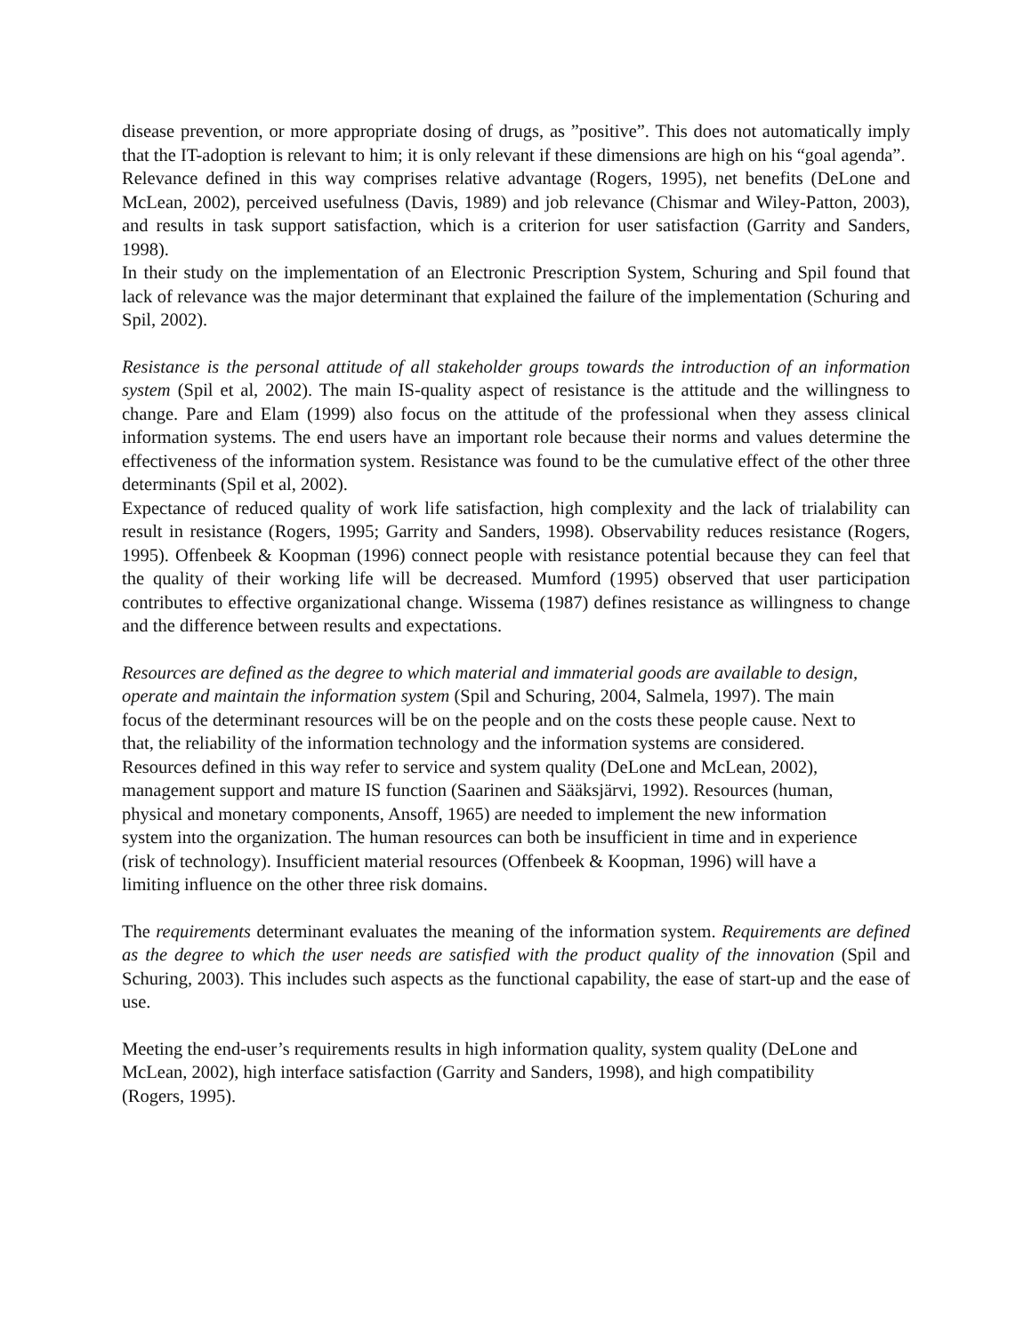disease prevention, or more appropriate dosing of drugs, as ”positive”. This does not automatically imply that the IT-adoption is relevant to him; it is only relevant if these dimensions are high on his “goal agenda”.
Relevance defined in this way comprises relative advantage (Rogers, 1995), net benefits (DeLone and McLean, 2002), perceived usefulness (Davis, 1989) and job relevance (Chismar and Wiley-Patton, 2003), and results in task support satisfaction, which is a criterion for user satisfaction (Garrity and Sanders, 1998).
In their study on the implementation of an Electronic Prescription System, Schuring and Spil found that lack of relevance was the major determinant that explained the failure of the implementation (Schuring and Spil, 2002).
Resistance is the personal attitude of all stakeholder groups towards the introduction of an information system (Spil et al, 2002). The main IS-quality aspect of resistance is the attitude and the willingness to change. Pare and Elam (1999) also focus on the attitude of the professional when they assess clinical information systems. The end users have an important role because their norms and values determine the effectiveness of the information system. Resistance was found to be the cumulative effect of the other three determinants (Spil et al, 2002).
Expectance of reduced quality of work life satisfaction, high complexity and the lack of trialability can result in resistance (Rogers, 1995; Garrity and Sanders, 1998). Observability reduces resistance (Rogers, 1995). Offenbeek & Koopman (1996) connect people with resistance potential because they can feel that the quality of their working life will be decreased. Mumford (1995) observed that user participation contributes to effective organizational change. Wissema (1987) defines resistance as willingness to change and the difference between results and expectations.
Resources are defined as the degree to which material and immaterial goods are available to design, operate and maintain the information system (Spil and Schuring, 2004, Salmela, 1997). The main focus of the determinant resources will be on the people and on the costs these people cause. Next to that, the reliability of the information technology and the information systems are considered. Resources defined in this way refer to service and system quality (DeLone and McLean, 2002), management support and mature IS function (Saarinen and Sääksjärvi, 1992). Resources (human, physical and monetary components, Ansoff, 1965) are needed to implement the new information system into the organization. The human resources can both be insufficient in time and in experience (risk of technology). Insufficient material resources (Offenbeek & Koopman, 1996) will have a limiting influence on the other three risk domains.
The requirements determinant evaluates the meaning of the information system. Requirements are defined as the degree to which the user needs are satisfied with the product quality of the innovation (Spil and Schuring, 2003). This includes such aspects as the functional capability, the ease of start-up and the ease of use.
Meeting the end-user’s requirements results in high information quality, system quality (DeLone and McLean, 2002), high interface satisfaction (Garrity and Sanders, 1998), and high compatibility (Rogers, 1995).